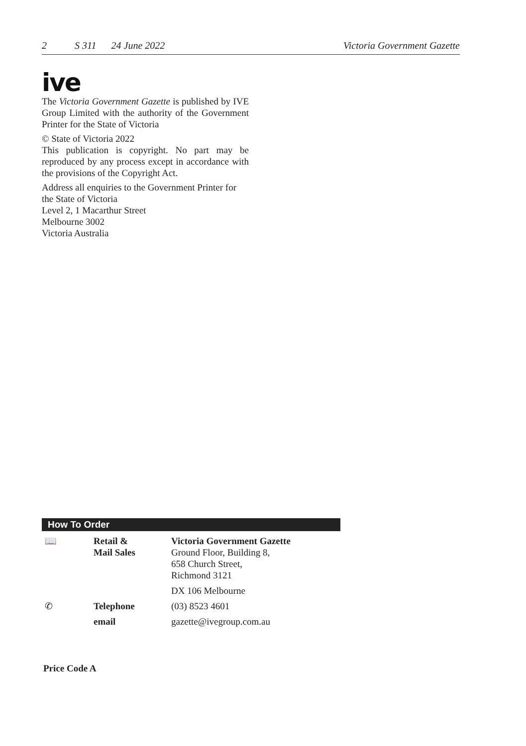2 S 311 24 June 2022 Victoria Government Gazette
ive
The Victoria Government Gazette is published by IVE Group Limited with the authority of the Government Printer for the State of Victoria
© State of Victoria 2022
This publication is copyright. No part may be reproduced by any process except in accordance with the provisions of the Copyright Act.
Address all enquiries to the Government Printer for the State of Victoria
Level 2, 1 Macarthur Street
Melbourne 3002
Victoria Australia
How To Order
| 📖 | Retail & Mail Sales | Victoria Government Gazette Ground Floor, Building 8, 658 Church Street, Richmond 3121 |
| | | DX 106 Melbourne |
| ✆ | Telephone | (03) 8523 4601 |
| | email | gazette@ivegroup.com.au |
Price Code A